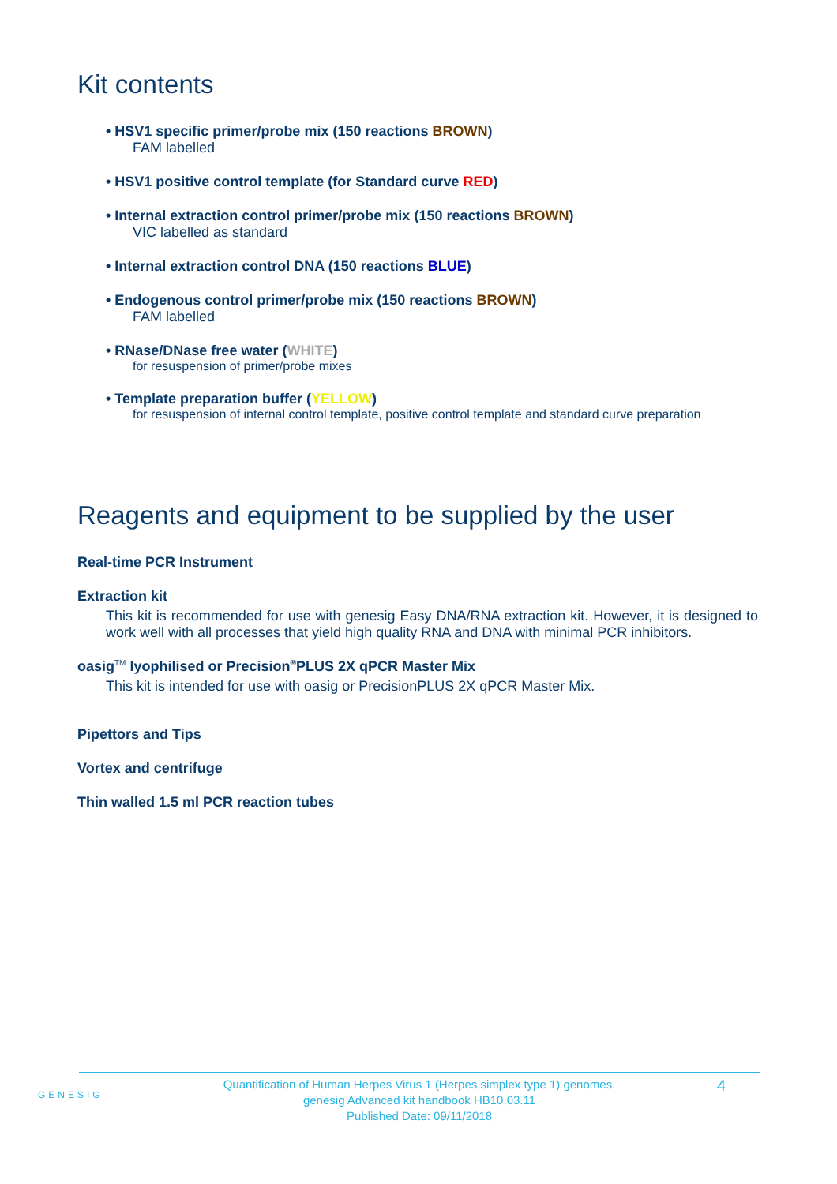Kit contents
• HSV1 specific primer/probe mix (150 reactions BROWN)
FAM labelled
• HSV1 positive control template (for Standard curve RED)
• Internal extraction control primer/probe mix (150 reactions BROWN)
VIC labelled as standard
• Internal extraction control DNA (150 reactions BLUE)
• Endogenous control primer/probe mix (150 reactions BROWN)
FAM labelled
• RNase/DNase free water (WHITE)
for resuspension of primer/probe mixes
• Template preparation buffer (YELLOW)
for resuspension of internal control template, positive control template and standard curve preparation
Reagents and equipment to be supplied by the user
Real-time PCR Instrument
Extraction kit
This kit is recommended for use with genesig Easy DNA/RNA extraction kit. However, it is designed to work well with all processes that yield high quality RNA and DNA with minimal PCR inhibitors.
oasig<sup>TM</sup> lyophilised or Precision<sup>®</sup>PLUS 2X qPCR Master Mix
This kit is intended for use with oasig or PrecisionPLUS 2X qPCR Master Mix.
Pipettors and Tips
Vortex and centrifuge
Thin walled 1.5 ml PCR reaction tubes
GENESIG
Quantification of Human Herpes Virus 1 (Herpes simplex type 1) genomes.
genesig Advanced kit handbook HB10.03.11
Published Date: 09/11/2018
4